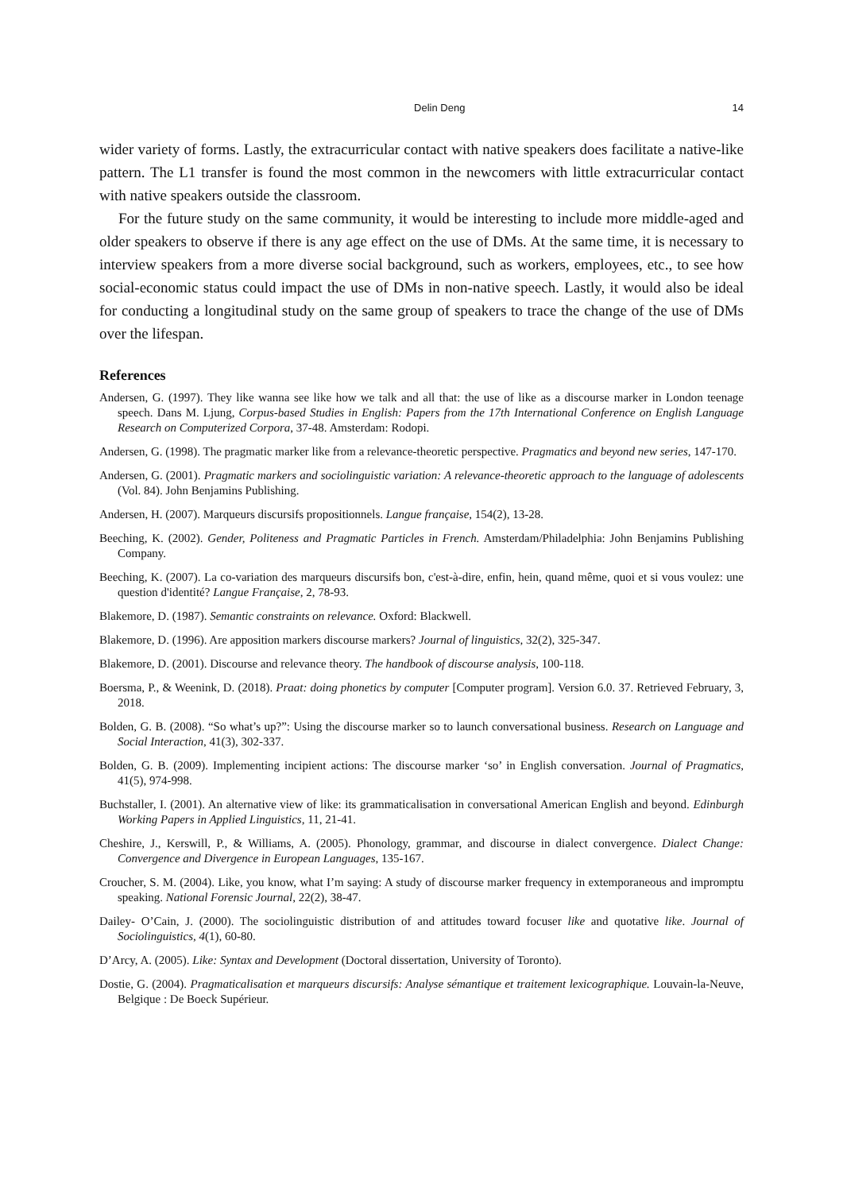Delin Deng 14
wider variety of forms. Lastly, the extracurricular contact with native speakers does facilitate a native-like pattern. The L1 transfer is found the most common in the newcomers with little extracurricular contact with native speakers outside the classroom.
For the future study on the same community, it would be interesting to include more middle-aged and older speakers to observe if there is any age effect on the use of DMs. At the same time, it is necessary to interview speakers from a more diverse social background, such as workers, employees, etc., to see how social-economic status could impact the use of DMs in non-native speech. Lastly, it would also be ideal for conducting a longitudinal study on the same group of speakers to trace the change of the use of DMs over the lifespan.
References
Andersen, G. (1997). They like wanna see like how we talk and all that: the use of like as a discourse marker in London teenage speech. Dans M. Ljung, Corpus-based Studies in English: Papers from the 17th International Conference on English Language Research on Computerized Corpora, 37-48. Amsterdam: Rodopi.
Andersen, G. (1998). The pragmatic marker like from a relevance-theoretic perspective. Pragmatics and beyond new series, 147-170.
Andersen, G. (2001). Pragmatic markers and sociolinguistic variation: A relevance-theoretic approach to the language of adolescents (Vol. 84). John Benjamins Publishing.
Andersen, H. (2007). Marqueurs discursifs propositionnels. Langue française, 154(2), 13-28.
Beeching, K. (2002). Gender, Politeness and Pragmatic Particles in French. Amsterdam/Philadelphia: John Benjamins Publishing Company.
Beeching, K. (2007). La co-variation des marqueurs discursifs bon, c'est-à-dire, enfin, hein, quand même, quoi et si vous voulez: une question d'identité? Langue Française, 2, 78-93.
Blakemore, D. (1987). Semantic constraints on relevance. Oxford: Blackwell.
Blakemore, D. (1996). Are apposition markers discourse markers? Journal of linguistics, 32(2), 325-347.
Blakemore, D. (2001). Discourse and relevance theory. The handbook of discourse analysis, 100-118.
Boersma, P., & Weenink, D. (2018). Praat: doing phonetics by computer [Computer program]. Version 6.0. 37. Retrieved February, 3, 2018.
Bolden, G. B. (2008). “So what’s up?”: Using the discourse marker so to launch conversational business. Research on Language and Social Interaction, 41(3), 302-337.
Bolden, G. B. (2009). Implementing incipient actions: The discourse marker ‘so’ in English conversation. Journal of Pragmatics, 41(5), 974-998.
Buchstaller, I. (2001). An alternative view of like: its grammaticalisation in conversational American English and beyond. Edinburgh Working Papers in Applied Linguistics, 11, 21-41.
Cheshire, J., Kerswill, P., & Williams, A. (2005). Phonology, grammar, and discourse in dialect convergence. Dialect Change: Convergence and Divergence in European Languages, 135-167.
Croucher, S. M. (2004). Like, you know, what I’m saying: A study of discourse marker frequency in extemporaneous and impromptu speaking. National Forensic Journal, 22(2), 38-47.
Dailey‐ O’Cain, J. (2000). The sociolinguistic distribution of and attitudes toward focuser like and quotative like. Journal of Sociolinguistics, 4(1), 60-80.
D’Arcy, A. (2005). Like: Syntax and Development (Doctoral dissertation, University of Toronto).
Dostie, G. (2004). Pragmaticalisation et marqueurs discursifs: Analyse sémantique et traitement lexicographique. Louvain-la-Neuve, Belgique : De Boeck Supérieur.